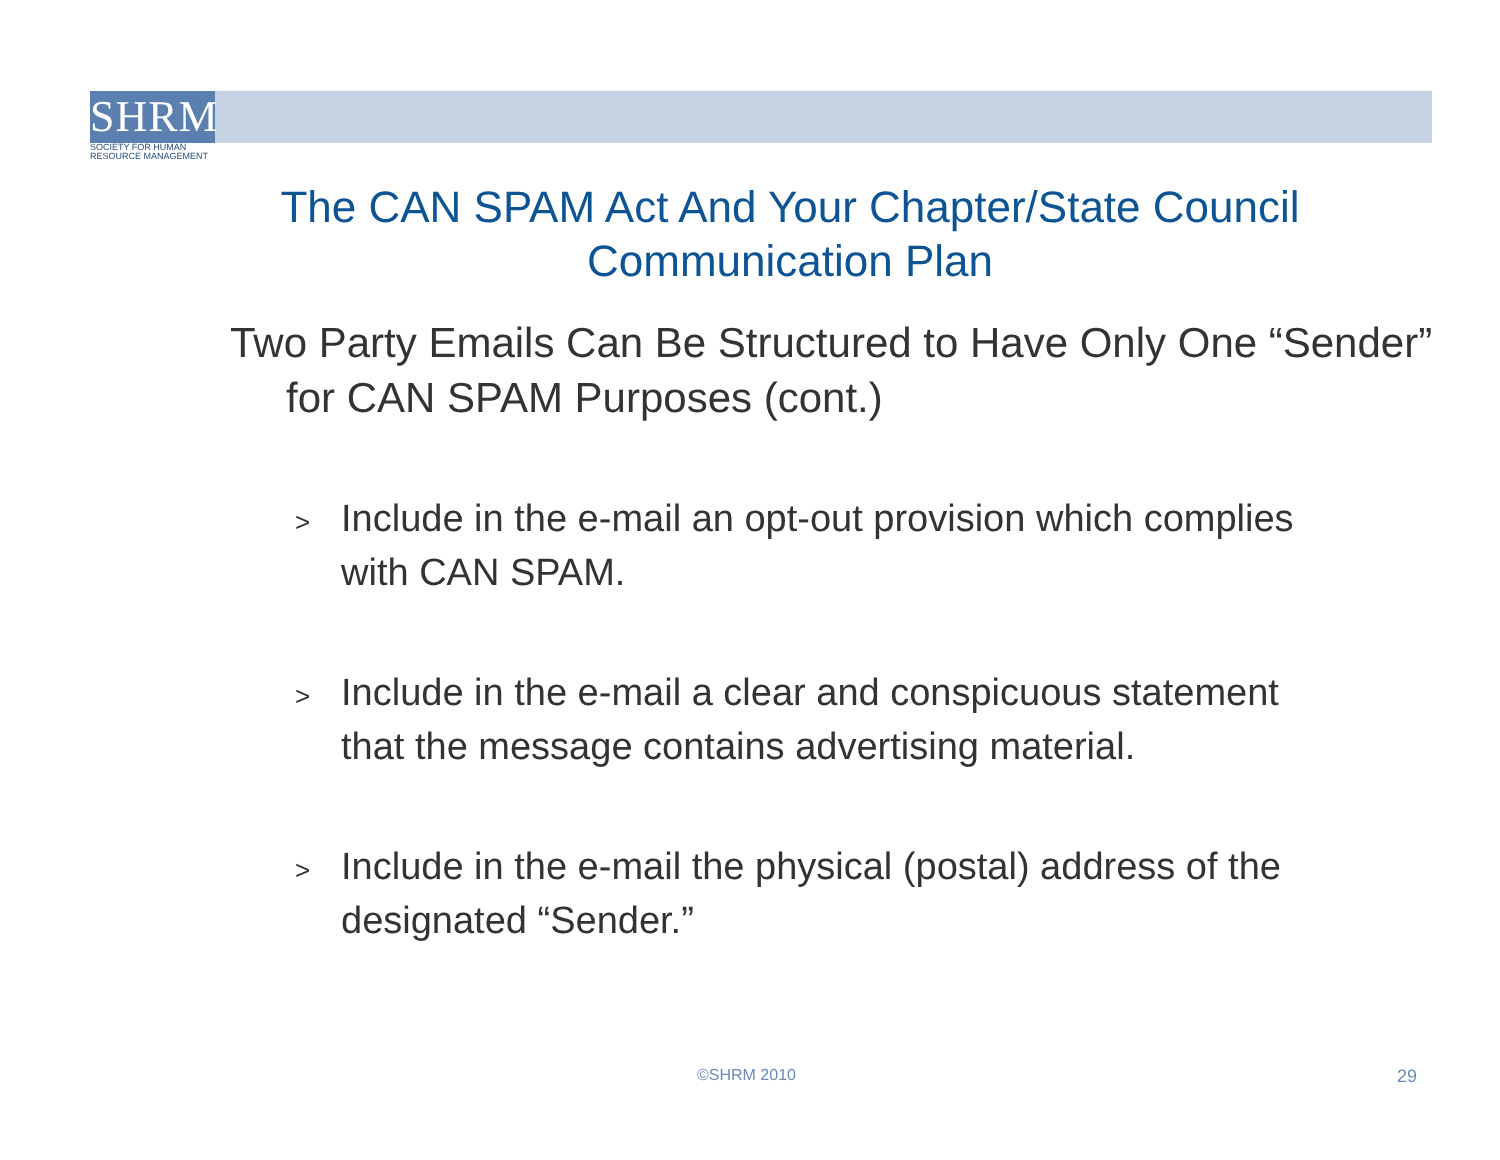SHRM
SOCIETY FOR HUMAN
RESOURCE MANAGEMENT
The CAN SPAM Act And Your Chapter/State Council Communication Plan
Two Party Emails Can Be Structured to Have Only One “Sender” for CAN SPAM Purposes (cont.)
> Include in the e-mail an opt-out provision which complies with CAN SPAM.
> Include in the e-mail a clear and conspicuous statement that the message contains advertising material.
> Include in the e-mail the physical (postal) address of the designated “Sender.”
©SHRM 2010 29